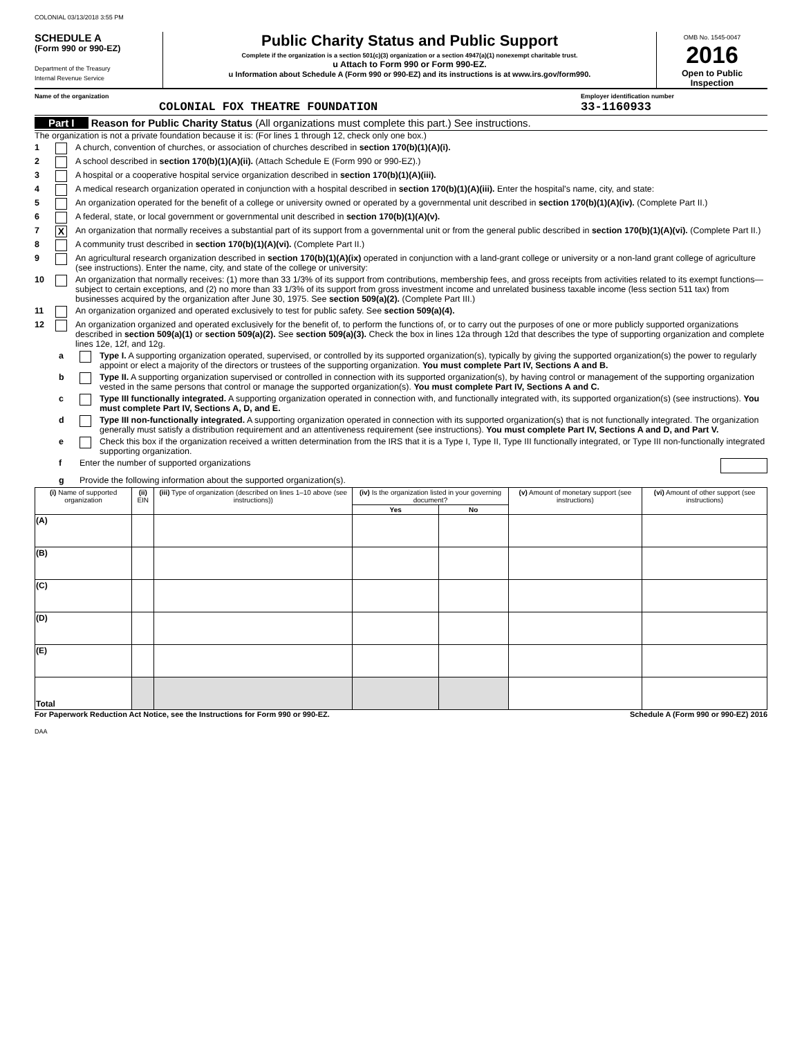COLONIAL 03/13/2018 3:55 PM
SCHEDULE A
(Form 990 or 990-EZ)
Department of the Treasury
Internal Revenue Service
Public Charity Status and Public Support
Complete if the organization is a section 501(c)(3) organization or a section 4947(a)(1) nonexempt charitable trust.
u Attach to Form 990 or Form 990-EZ.
u Information about Schedule A (Form 990 or 990-EZ) and its instructions is at www.irs.gov/form990.
OMB No. 1545-0047
2016
Open to Public
Inspection
Name of the organization
COLONIAL FOX THEATRE FOUNDATION
Employer identification number
33-1160933
Part I Reason for Public Charity Status (All organizations must complete this part.) See instructions.
The organization is not a private foundation because it is: (For lines 1 through 12, check only one box.)
1 A church, convention of churches, or association of churches described in section 170(b)(1)(A)(i).
2 A school described in section 170(b)(1)(A)(ii). (Attach Schedule E (Form 990 or 990-EZ).)
3 A hospital or a cooperative hospital service organization described in section 170(b)(1)(A)(iii).
4 A medical research organization operated in conjunction with a hospital described in section 170(b)(1)(A)(iii). Enter the hospital's name, city, and state:
5 An organization operated for the benefit of a college or university owned or operated by a governmental unit described in section 170(b)(1)(A)(iv). (Complete Part II.)
6 A federal, state, or local government or governmental unit described in section 170(b)(1)(A)(v).
7 X An organization that normally receives a substantial part of its support from a governmental unit or from the general public described in section 170(b)(1)(A)(vi). (Complete Part II.)
8 A community trust described in section 170(b)(1)(A)(vi). (Complete Part II.)
9 An agricultural research organization described in section 170(b)(1)(A)(ix) operated in conjunction with a land-grant college or university or a non-land grant college of agriculture (see instructions). Enter the name, city, and state of the college or university:
10 An organization that normally receives: (1) more than 33 1/3% of its support from contributions, membership fees, and gross receipts from activities related to its exempt functions—subject to certain exceptions, and (2) no more than 33 1/3% of its support from gross investment income and unrelated business taxable income (less section 511 tax) from businesses acquired by the organization after June 30, 1975. See section 509(a)(2). (Complete Part III.)
11 An organization organized and operated exclusively to test for public safety. See section 509(a)(4).
12 An organization organized and operated exclusively for the benefit of, to perform the functions of, or to carry out the purposes of one or more publicly supported organizations described in section 509(a)(1) or section 509(a)(2). See section 509(a)(3). Check the box in lines 12a through 12d that describes the type of supporting organization and complete lines 12e, 12f, and 12g.
a Type I. A supporting organization operated, supervised, or controlled by its supported organization(s), typically by giving the supported organization(s) the power to regularly appoint or elect a majority of the directors or trustees of the supporting organization. You must complete Part IV, Sections A and B.
b Type II. A supporting organization supervised or controlled in connection with its supported organization(s), by having control or management of the supporting organization vested in the same persons that control or manage the supported organization(s). You must complete Part IV, Sections A and C.
c Type III functionally integrated. A supporting organization operated in connection with, and functionally integrated with, its supported organization(s) (see instructions). You must complete Part IV, Sections A, D, and E.
d Type III non-functionally integrated. A supporting organization operated in connection with its supported organization(s) that is not functionally integrated. The organization generally must satisfy a distribution requirement and an attentiveness requirement (see instructions). You must complete Part IV, Sections A and D, and Part V.
e Check this box if the organization received a written determination from the IRS that it is a Type I, Type II, Type III functionally integrated, or Type III non-functionally integrated supporting organization.
f Enter the number of supported organizations
g Provide the following information about the supported organization(s).
| (i) Name of supported organization | (ii) EIN | (iii) Type of organization (described on lines 1–10 above (see instructions)) | (iv) Is the organization listed in your governing document? | | (v) Amount of monetary support (see instructions) | (vi) Amount of other support (see instructions) |
| --- | --- | --- | --- | --- | --- | --- |
| | | | Yes | No | | |
| (A) | | | | | | |
| (B) | | | | | | |
| (C) | | | | | | |
| (D) | | | | | | |
| (E) | | | | | | |
| Total | | | | | | |
For Paperwork Reduction Act Notice, see the Instructions for Form 990 or 990-EZ. Schedule A (Form 990 or 990-EZ) 2016
DAA